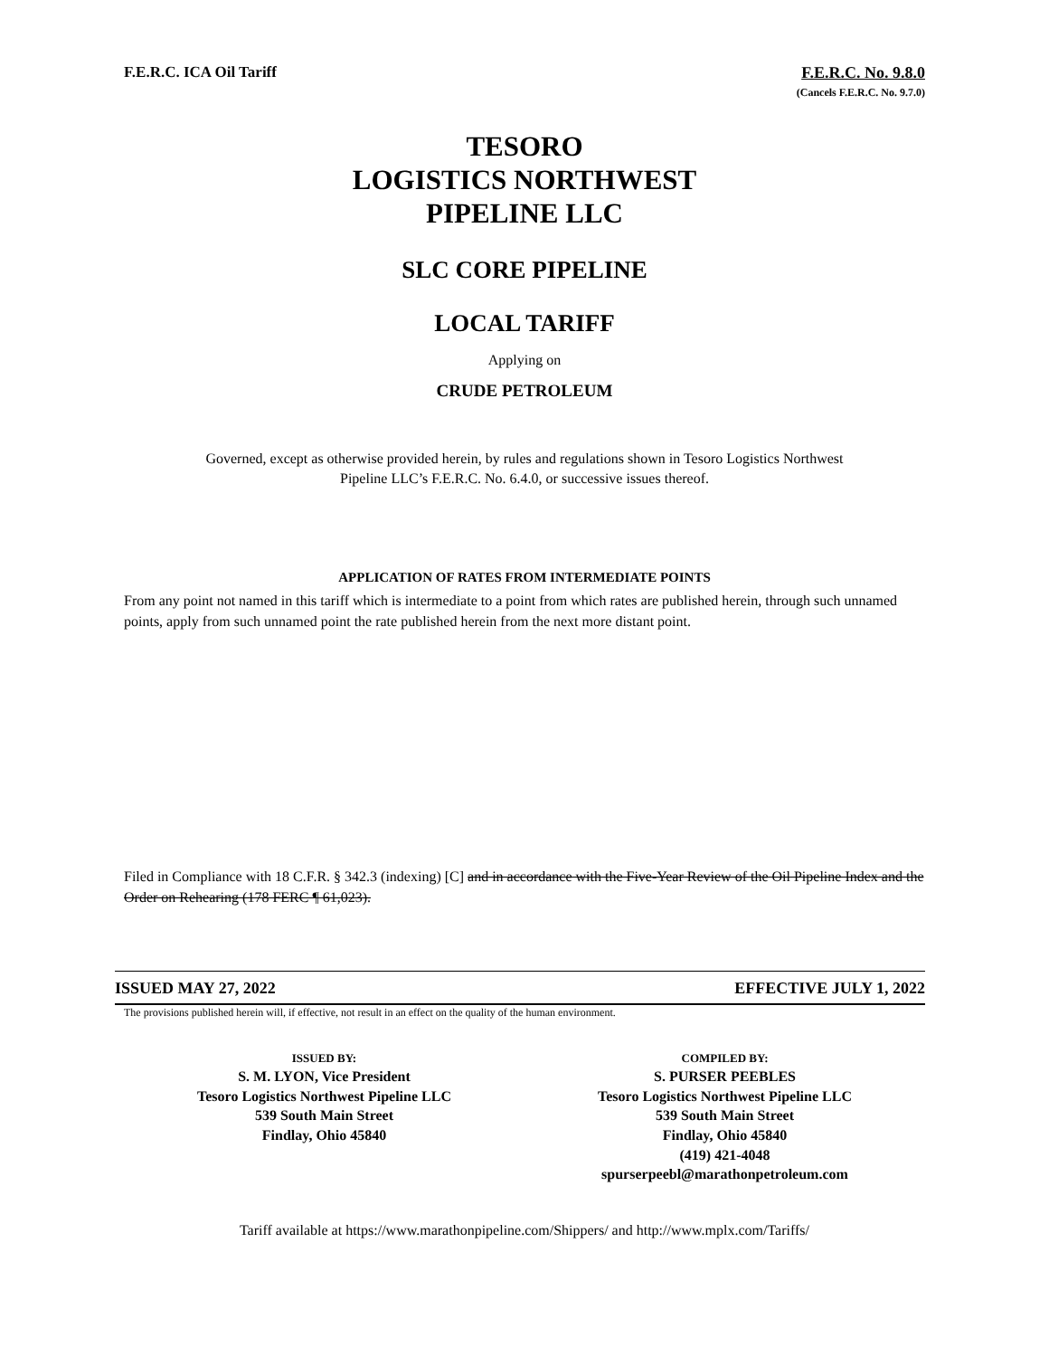F.E.R.C. ICA Oil Tariff F.E.R.C. No. 9.8.0
(Cancels F.E.R.C. No. 9.7.0)
TESORO
LOGISTICS NORTHWEST
PIPELINE LLC
SLC CORE PIPELINE
LOCAL TARIFF
Applying on
CRUDE PETROLEUM
Governed, except as otherwise provided herein, by rules and regulations shown in Tesoro Logistics Northwest
Pipeline LLC’s F.E.R.C. No. 6.4.0, or successive issues thereof.
APPLICATION OF RATES FROM INTERMEDIATE POINTS
From any point not named in this tariff which is intermediate to a point from which rates are published herein, through such unnamed points, apply from such unnamed point the rate published herein from the next more distant point.
Filed in Compliance with 18 C.F.R. § 342.3 (indexing) [C] and in accordance with the Five-Year Review of the Oil Pipeline Index and the Order on Rehearing (178 FERC ¶ 61,023).
ISSUED MAY 27, 2022 EFFECTIVE JULY 1, 2022
The provisions published herein will, if effective, not result in an effect on the quality of the human environment.
ISSUED BY:
S. M. LYON, Vice President
Tesoro Logistics Northwest Pipeline LLC
539 South Main Street
Findlay, Ohio 45840
COMPILED BY:
S. PURSER PEEBLES
Tesoro Logistics Northwest Pipeline LLC
539 South Main Street
Findlay, Ohio 45840
(419) 421-4048
spurserpeebl@marathonpetroleum.com
Tariff available at https://www.marathonpipeline.com/Shippers/ and http://www.mplx.com/Tariffs/